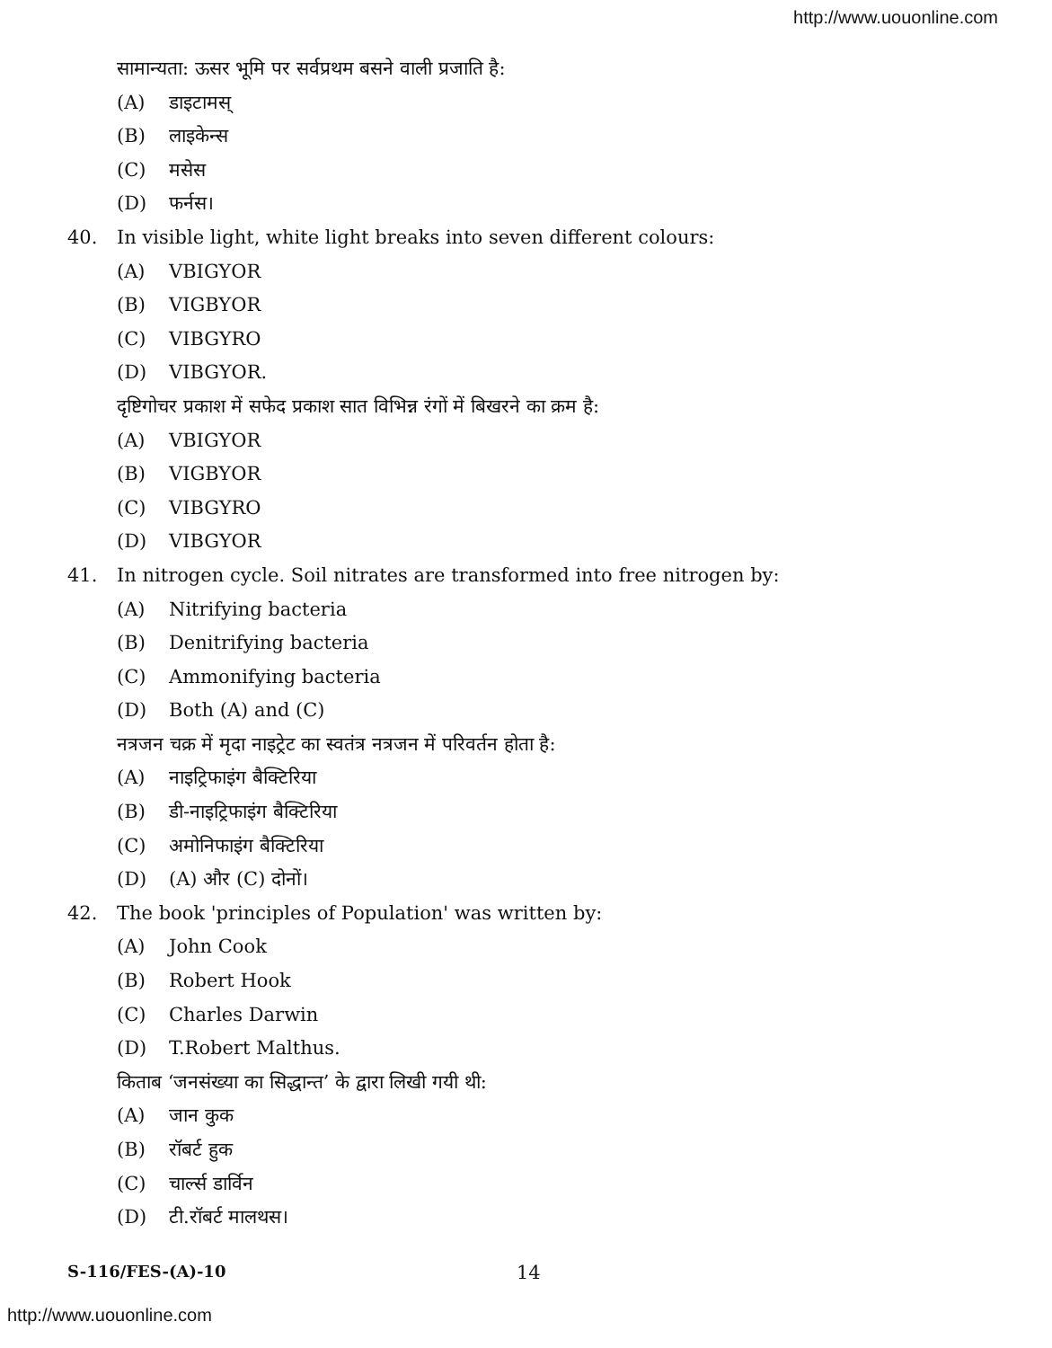http://www.uouonline.com
सामान्यता: ऊसर भूमि पर सर्वप्रथम बसने वाली प्रजाति है:
(A) डाइटामस्
(B) लाइकेन्स
(C) मसेस
(D) फर्नस।
40. In visible light, white light breaks into seven different colours:
(A) VBIGYOR
(B) VIGBYOR
(C) VIBGYRO
(D) VIBGYOR.
दृष्टिगोचर प्रकाश में सफेद प्रकाश सात विभिन्न रंगों में बिखरने का क्रम है:
(A) VBIGYOR
(B) VIGBYOR
(C) VIBGYRO
(D) VIBGYOR
41. In nitrogen cycle. Soil nitrates are transformed into free nitrogen by:
(A) Nitrifying bacteria
(B) Denitrifying bacteria
(C) Ammonifying bacteria
(D) Both (A) and (C)
नत्रजन चक्र में मृदा नाइट्रेट का स्वतंत्र नत्रजन में परिवर्तन होता है:
(A) नाइट्रिफाइंग बैक्टिरिया
(B) डी-नाइट्रिफाइंग बैक्टिरिया
(C) अमोनिफाइंग बैक्टिरिया
(D) (A) और (C) दोनों।
42. The book 'principles of Population' was written by:
(A) John Cook
(B) Robert Hook
(C) Charles Darwin
(D) T.Robert Malthus.
किताब ‘जनसंख्या का सिद्धान्त’ के द्वारा लिखी गयी थी:
(A) जान कुक
(B) रॉबर्ट हुक
(C) चार्ल्स डार्विन
(D) टी.रॉबर्ट मालथस।
S-116/FES-(A)-10 14
http://www.uouonline.com